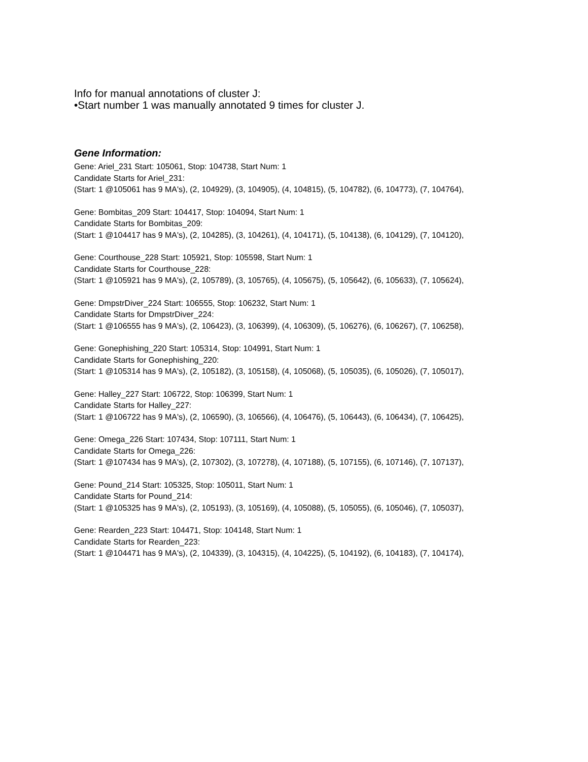Info for manual annotations of cluster J:
•Start number 1 was manually annotated 9 times for cluster J.
Gene Information:
Gene: Ariel_231 Start: 105061, Stop: 104738, Start Num: 1
Candidate Starts for Ariel_231:
(Start: 1 @105061 has 9 MA's), (2, 104929), (3, 104905), (4, 104815), (5, 104782), (6, 104773), (7, 104764),
Gene: Bombitas_209 Start: 104417, Stop: 104094, Start Num: 1
Candidate Starts for Bombitas_209:
(Start: 1 @104417 has 9 MA's), (2, 104285), (3, 104261), (4, 104171), (5, 104138), (6, 104129), (7, 104120),
Gene: Courthouse_228 Start: 105921, Stop: 105598, Start Num: 1
Candidate Starts for Courthouse_228:
(Start: 1 @105921 has 9 MA's), (2, 105789), (3, 105765), (4, 105675), (5, 105642), (6, 105633), (7, 105624),
Gene: DmpstrDiver_224 Start: 106555, Stop: 106232, Start Num: 1
Candidate Starts for DmpstrDiver_224:
(Start: 1 @106555 has 9 MA's), (2, 106423), (3, 106399), (4, 106309), (5, 106276), (6, 106267), (7, 106258),
Gene: Gonephishing_220 Start: 105314, Stop: 104991, Start Num: 1
Candidate Starts for Gonephishing_220:
(Start: 1 @105314 has 9 MA's), (2, 105182), (3, 105158), (4, 105068), (5, 105035), (6, 105026), (7, 105017),
Gene: Halley_227 Start: 106722, Stop: 106399, Start Num: 1
Candidate Starts for Halley_227:
(Start: 1 @106722 has 9 MA's), (2, 106590), (3, 106566), (4, 106476), (5, 106443), (6, 106434), (7, 106425),
Gene: Omega_226 Start: 107434, Stop: 107111, Start Num: 1
Candidate Starts for Omega_226:
(Start: 1 @107434 has 9 MA's), (2, 107302), (3, 107278), (4, 107188), (5, 107155), (6, 107146), (7, 107137),
Gene: Pound_214 Start: 105325, Stop: 105011, Start Num: 1
Candidate Starts for Pound_214:
(Start: 1 @105325 has 9 MA's), (2, 105193), (3, 105169), (4, 105088), (5, 105055), (6, 105046), (7, 105037),
Gene: Rearden_223 Start: 104471, Stop: 104148, Start Num: 1
Candidate Starts for Rearden_223:
(Start: 1 @104471 has 9 MA's), (2, 104339), (3, 104315), (4, 104225), (5, 104192), (6, 104183), (7, 104174),